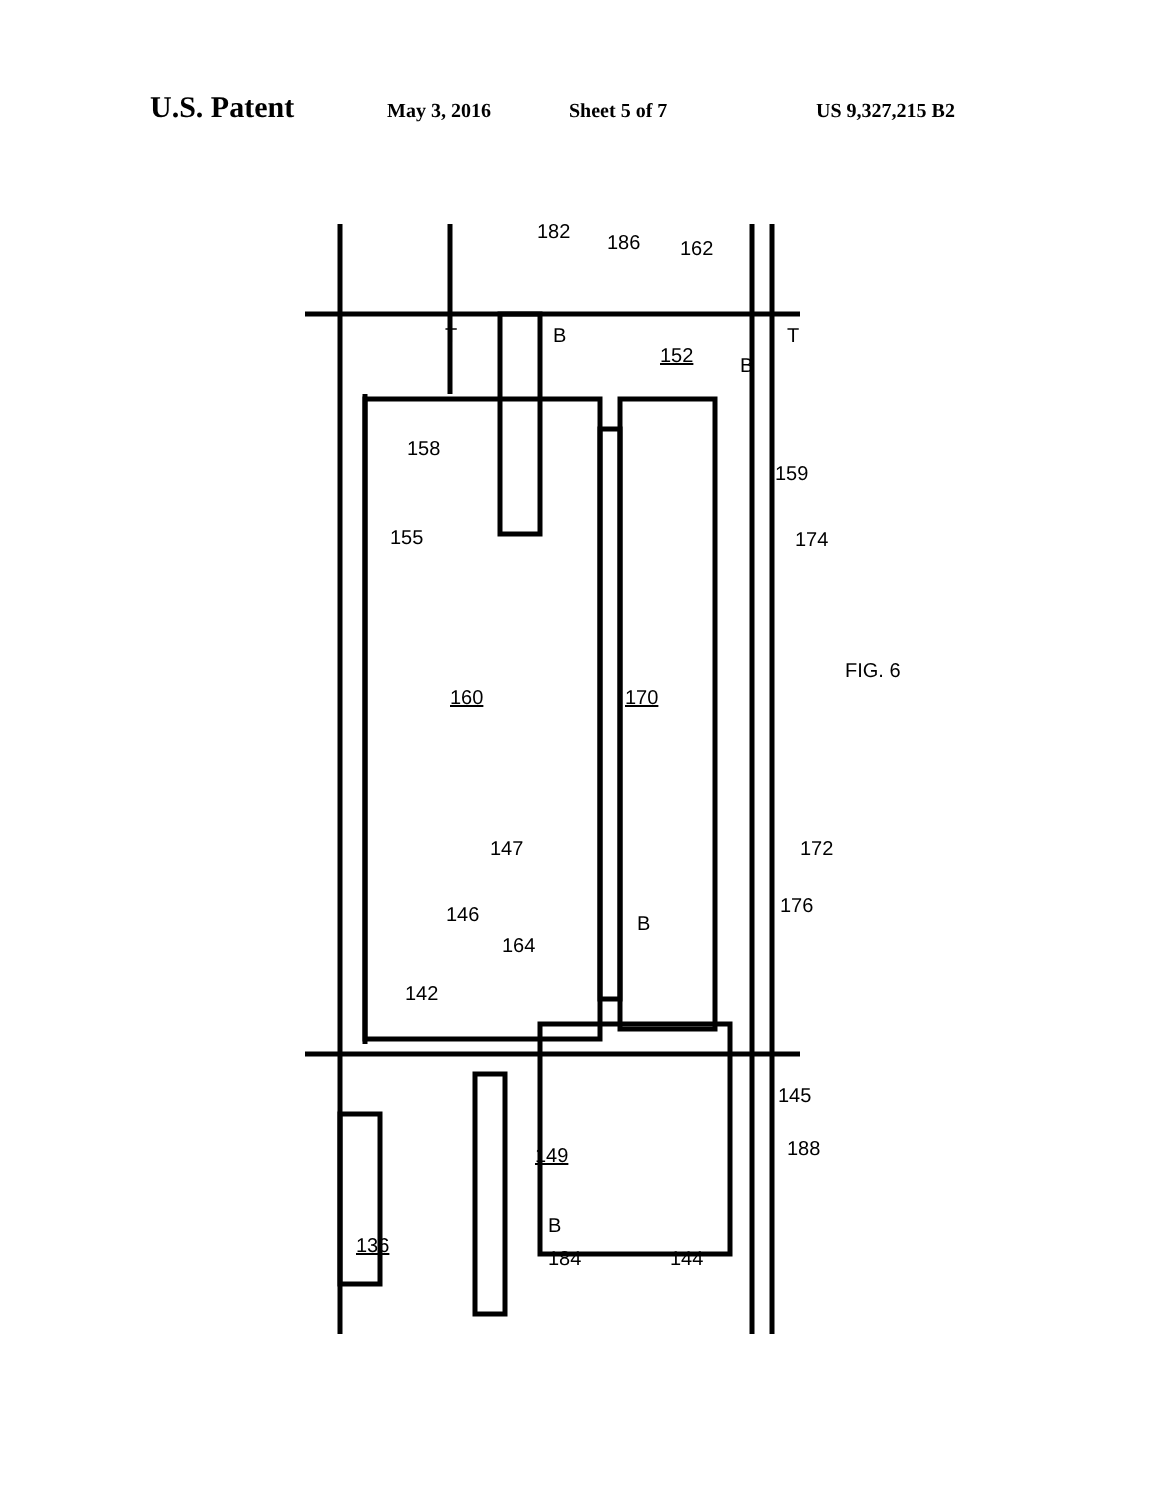U.S. Patent May 3, 2016 Sheet 5 of 7 US 9,327,215 B2
182 186 162
152
T B T
B
158
159
155 174
FIG. 6
160 170
147 172
176 146 B
164
142
145
149 188
B
136
184 144